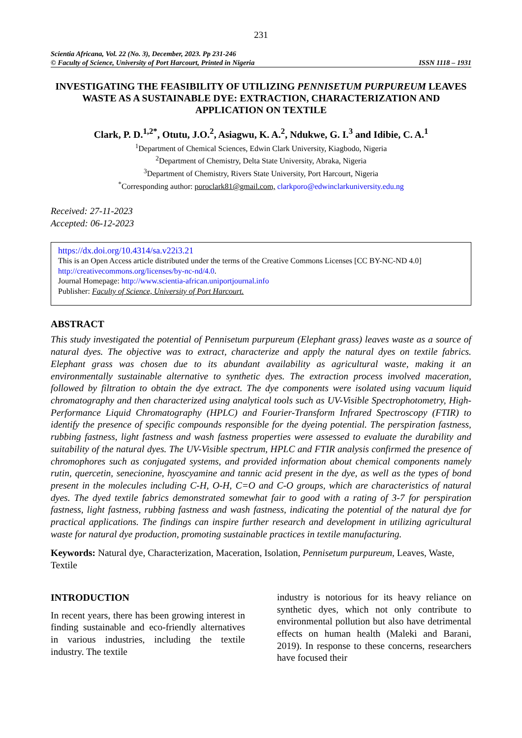231
Scientia Africana, Vol. 22 (No. 3), December, 2023. Pp 231-246
© Faculty of Science, University of Port Harcourt, Printed in Nigeria ISSN 1118 – 1931
INVESTIGATING THE FEASIBILITY OF UTILIZING PENNISETUM PURPUREUM LEAVES WASTE AS A SUSTAINABLE DYE: EXTRACTION, CHARACTERIZATION AND APPLICATION ON TEXTILE
Clark, P. D.<sup>1,2*</sup>, Otutu, J.O.<sup>2</sup>, Asiagwu, K. A.<sup>2</sup>, Ndukwe, G. I.<sup>3</sup> and Idibie, C. A.<sup>1</sup>
<sup>1</sup> Department of Chemical Sciences, Edwin Clark University, Kiagbodo, Nigeria
<sup>2</sup> Department of Chemistry, Delta State University, Abraka, Nigeria
<sup>3</sup> Department of Chemistry, Rivers State University, Port Harcourt, Nigeria
<sup>*</sup> Corresponding author: poroclark81@gmail.com, clarkporo@edwinclarkuniversity.edu.ng
Received: 27-11-2023
Accepted: 06-12-2023
https://dx.doi.org/10.4314/sa.v22i3.21
This is an Open Access article distributed under the terms of the Creative Commons Licenses [CC BY-NC-ND 4.0] http://creativecommons.org/licenses/by-nc-nd/4.0.
Journal Homepage: http://www.scientia-african.uniportjournal.info
Publisher: Faculty of Science, University of Port Harcourt.
ABSTRACT
This study investigated the potential of Pennisetum purpureum (Elephant grass) leaves waste as a source of natural dyes. The objective was to extract, characterize and apply the natural dyes on textile fabrics. Elephant grass was chosen due to its abundant availability as agricultural waste, making it an environmentally sustainable alternative to synthetic dyes. The extraction process involved maceration, followed by filtration to obtain the dye extract. The dye components were isolated using vacuum liquid chromatography and then characterized using analytical tools such as UV-Visible Spectrophotometry, High-Performance Liquid Chromatography (HPLC) and Fourier-Transform Infrared Spectroscopy (FTIR) to identify the presence of specific compounds responsible for the dyeing potential. The perspiration fastness, rubbing fastness, light fastness and wash fastness properties were assessed to evaluate the durability and suitability of the natural dyes. The UV-Visible spectrum, HPLC and FTIR analysis confirmed the presence of chromophores such as conjugated systems, and provided information about chemical components namely rutin, quercetin, senecionine, hyoscyamine and tannic acid present in the dye, as well as the types of bond present in the molecules including C-H, O-H, C=O and C-O groups, which are characteristics of natural dyes. The dyed textile fabrics demonstrated somewhat fair to good with a rating of 3-7 for perspiration fastness, light fastness, rubbing fastness and wash fastness, indicating the potential of the natural dye for practical applications. The findings can inspire further research and development in utilizing agricultural waste for natural dye production, promoting sustainable practices in textile manufacturing.
Keywords: Natural dye, Characterization, Maceration, Isolation, Pennisetum purpureum, Leaves, Waste, Textile
INTRODUCTION
In recent years, there has been growing interest in finding sustainable and eco-friendly alternatives in various industries, including the textile industry. The textile
industry is notorious for its heavy reliance on synthetic dyes, which not only contribute to environmental pollution but also have detrimental effects on human health (Maleki and Barani, 2019). In response to these concerns, researchers have focused their